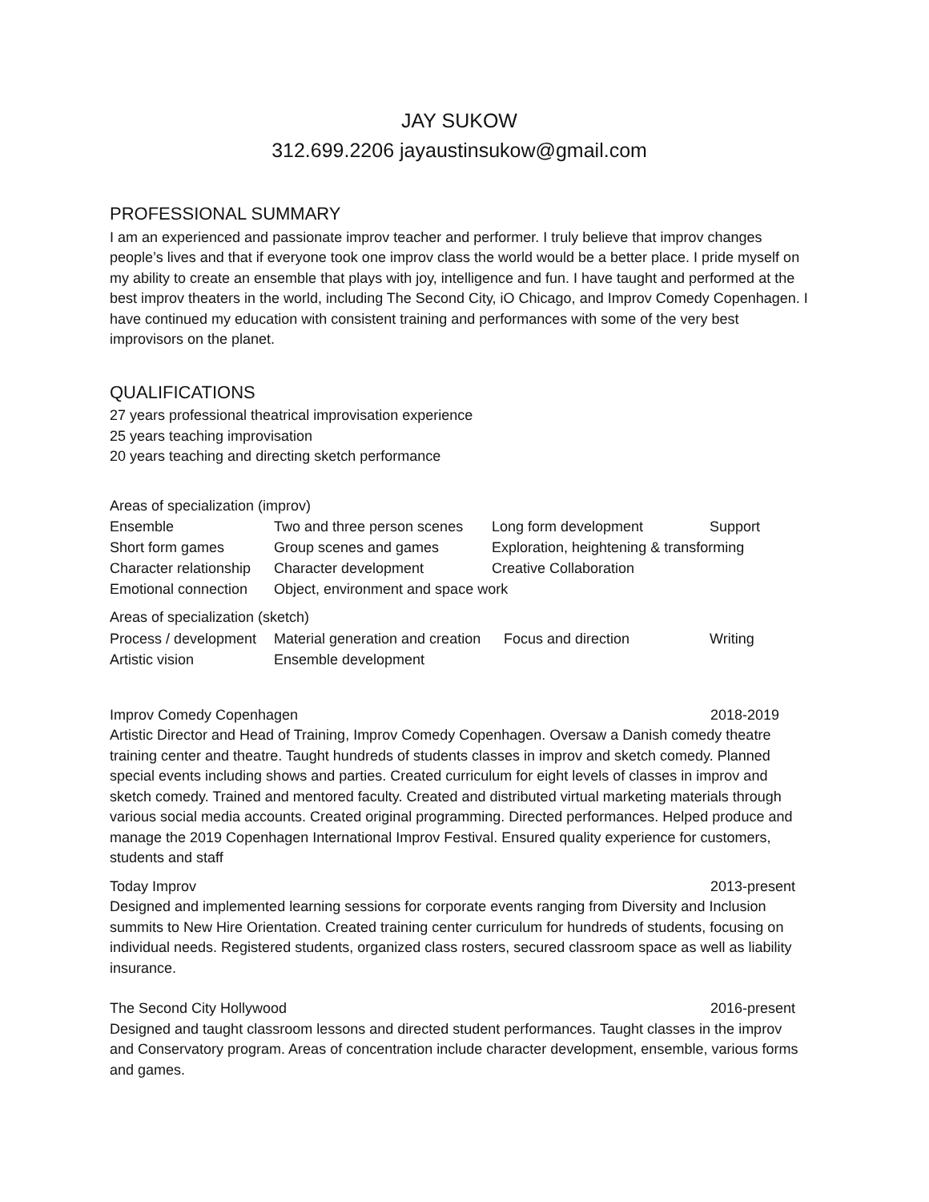JAY SUKOW
312.699.2206 jayaustinsukow@gmail.com
PROFESSIONAL SUMMARY
I am an experienced and passionate improv teacher and performer. I truly believe that improv changes people’s lives and that if everyone took one improv class the world would be a better place. I pride myself on my ability to create an ensemble that plays with joy, intelligence and fun. I have taught and performed at the best improv theaters in the world, including The Second City, iO Chicago, and Improv Comedy Copenhagen. I have continued my education with consistent training and performances with some of the very best improvisors on the planet.
QUALIFICATIONS
27 years professional theatrical improvisation experience
25 years teaching improvisation
20 years teaching and directing sketch performance
Areas of specialization (improv)
| Ensemble | Two and three person scenes | Long form development | Support |
| Short form games | Group scenes and games | Exploration, heightening & transforming | |
| Character relationship | Character development | Creative Collaboration | |
| Emotional connection | Object, environment and space work | | |
Areas of specialization (sketch)
| Process / development | Material generation and creation | Focus and direction | Writing |
| Artistic vision | Ensemble development | | |
Improv Comedy Copenhagen 2018-2019
Artistic Director and Head of Training, Improv Comedy Copenhagen. Oversaw a Danish comedy theatre training center and theatre. Taught hundreds of students classes in improv and sketch comedy. Planned special events including shows and parties. Created curriculum for eight levels of classes in improv and sketch comedy. Trained and mentored faculty. Created and distributed virtual marketing materials through various social media accounts. Created original programming. Directed performances. Helped produce and manage the 2019 Copenhagen International Improv Festival. Ensured quality experience for customers, students and staff
Today Improv 2013-present
Designed and implemented learning sessions for corporate events ranging from Diversity and Inclusion summits to New Hire Orientation. Created training center curriculum for hundreds of students, focusing on individual needs. Registered students, organized class rosters, secured classroom space as well as liability insurance.
The Second City Hollywood 2016-present
Designed and taught classroom lessons and directed student performances. Taught classes in the improv and Conservatory program. Areas of concentration include character development, ensemble, various forms and games.